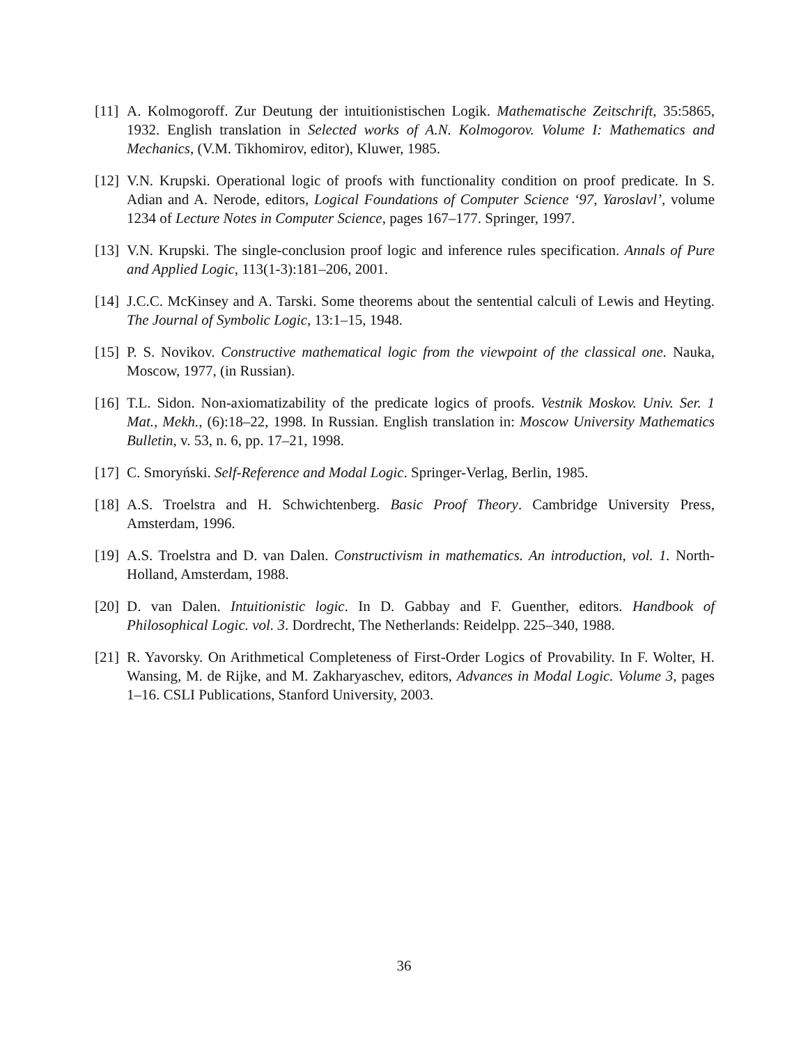[11] A. Kolmogoroff. Zur Deutung der intuitionistischen Logik. Mathematische Zeitschrift, 35:5865, 1932. English translation in Selected works of A.N. Kolmogorov. Volume I: Mathematics and Mechanics, (V.M. Tikhomirov, editor), Kluwer, 1985.
[12] V.N. Krupski. Operational logic of proofs with functionality condition on proof predicate. In S. Adian and A. Nerode, editors, Logical Foundations of Computer Science ‘97, Yaroslavl’, volume 1234 of Lecture Notes in Computer Science, pages 167–177. Springer, 1997.
[13] V.N. Krupski. The single-conclusion proof logic and inference rules specification. Annals of Pure and Applied Logic, 113(1-3):181–206, 2001.
[14] J.C.C. McKinsey and A. Tarski. Some theorems about the sentential calculi of Lewis and Heyting. The Journal of Symbolic Logic, 13:1–15, 1948.
[15] P. S. Novikov. Constructive mathematical logic from the viewpoint of the classical one. Nauka, Moscow, 1977, (in Russian).
[16] T.L. Sidon. Non-axiomatizability of the predicate logics of proofs. Vestnik Moskov. Univ. Ser. 1 Mat., Mekh., (6):18–22, 1998. In Russian. English translation in: Moscow University Mathematics Bulletin, v. 53, n. 6, pp. 17–21, 1998.
[17] C. Smoryński. Self-Reference and Modal Logic. Springer-Verlag, Berlin, 1985.
[18] A.S. Troelstra and H. Schwichtenberg. Basic Proof Theory. Cambridge University Press, Amsterdam, 1996.
[19] A.S. Troelstra and D. van Dalen. Constructivism in mathematics. An introduction, vol. 1. North-Holland, Amsterdam, 1988.
[20] D. van Dalen. Intuitionistic logic. In D. Gabbay and F. Guenther, editors. Handbook of Philosophical Logic. vol. 3. Dordrecht, The Netherlands: Reidelpp. 225–340, 1988.
[21] R. Yavorsky. On Arithmetical Completeness of First-Order Logics of Provability. In F. Wolter, H. Wansing, M. de Rijke, and M. Zakharyaschev, editors, Advances in Modal Logic. Volume 3, pages 1–16. CSLI Publications, Stanford University, 2003.
36